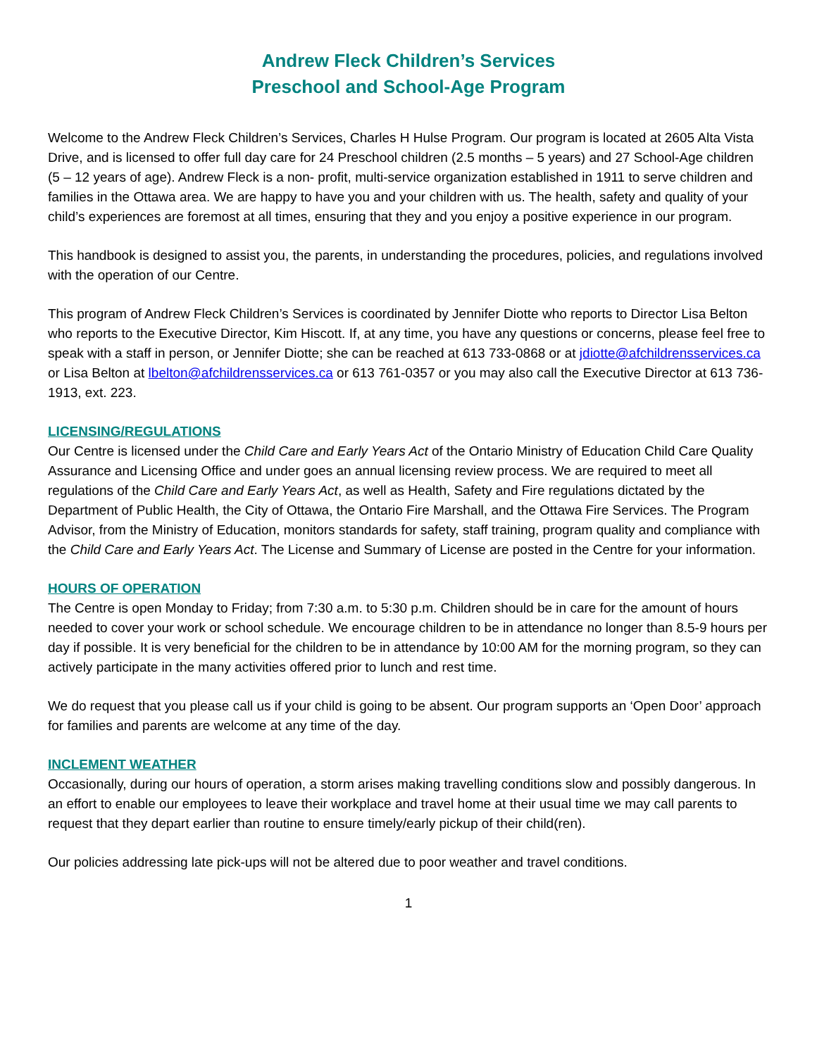Andrew Fleck Children’s Services
Preschool and School-Age Program
Welcome to the Andrew Fleck Children’s Services, Charles H Hulse Program. Our program is located at 2605 Alta Vista Drive, and is licensed to offer full day care for 24 Preschool children (2.5 months – 5 years) and 27 School-Age children (5 – 12 years of age). Andrew Fleck is a non- profit, multi-service organization established in 1911 to serve children and families in the Ottawa area. We are happy to have you and your children with us. The health, safety and quality of your child’s experiences are foremost at all times, ensuring that they and you enjoy a positive experience in our program.
This handbook is designed to assist you, the parents, in understanding the procedures, policies, and regulations involved with the operation of our Centre.
This program of Andrew Fleck Children’s Services is coordinated by Jennifer Diotte who reports to Director Lisa Belton who reports to the Executive Director, Kim Hiscott. If, at any time, you have any questions or concerns, please feel free to speak with a staff in person, or Jennifer Diotte; she can be reached at 613 733-0868 or at jdiotte@afchildrensservices.ca or Lisa Belton at lbelton@afchildrensservices.ca or 613 761-0357 or you may also call the Executive Director at 613 736-1913, ext. 223.
LICENSING/REGULATIONS
Our Centre is licensed under the Child Care and Early Years Act of the Ontario Ministry of Education Child Care Quality Assurance and Licensing Office and under goes an annual licensing review process. We are required to meet all regulations of the Child Care and Early Years Act, as well as Health, Safety and Fire regulations dictated by the Department of Public Health, the City of Ottawa, the Ontario Fire Marshall, and the Ottawa Fire Services. The Program Advisor, from the Ministry of Education, monitors standards for safety, staff training, program quality and compliance with the Child Care and Early Years Act. The License and Summary of License are posted in the Centre for your information.
HOURS OF OPERATION
The Centre is open Monday to Friday; from 7:30 a.m. to 5:30 p.m. Children should be in care for the amount of hours needed to cover your work or school schedule. We encourage children to be in attendance no longer than 8.5-9 hours per day if possible. It is very beneficial for the children to be in attendance by 10:00 AM for the morning program, so they can actively participate in the many activities offered prior to lunch and rest time.
We do request that you please call us if your child is going to be absent. Our program supports an ‘Open Door’ approach for families and parents are welcome at any time of the day.
INCLEMENT WEATHER
Occasionally, during our hours of operation, a storm arises making travelling conditions slow and possibly dangerous. In an effort to enable our employees to leave their workplace and travel home at their usual time we may call parents to request that they depart earlier than routine to ensure timely/early pickup of their child(ren).
Our policies addressing late pick-ups will not be altered due to poor weather and travel conditions.
1